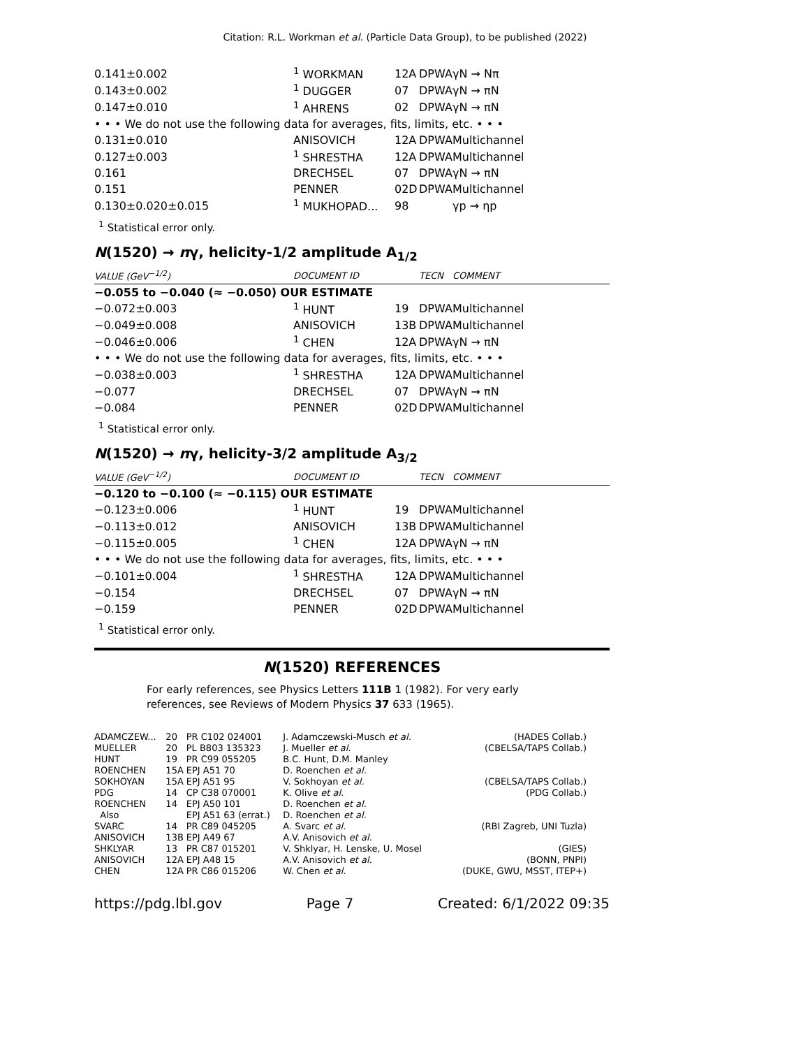Citation: R.L. Workman et al. (Particle Data Group), to be published (2022)
| 0.141±0.002 | <sup>1</sup> WORKMAN | 12A | DPWA | γN → Nπ |
| 0.143±0.002 | <sup>1</sup> DUGGER | 07 | DPWA | γN → πN |
| 0.147±0.010 | <sup>1</sup> AHRENS | 02 | DPWA | γN → πN |
| • • • We do not use the following data for averages, fits, limits, etc. • • • | | | | |
| 0.131±0.010 | ANISOVICH | 12A | DPWA | Multichannel |
| 0.127±0.003 | <sup>1</sup> SHRESTHA | 12A | DPWA | Multichannel |
| 0.161 | DRECHSEL | 07 | DPWA | γN → πN |
| 0.151 | PENNER | 02D | DPWA | Multichannel |
| 0.130±0.020±0.015 | <sup>1</sup> MUKHOPAD... | 98 | | γp → ηp |
<sup>1</sup> Statistical error only.
N(1520) → nγ, helicity-1/2 amplitude A<sub>1/2</sub>
| VALUE (GeV<sup>−1/2</sup>) | DOCUMENT ID | | TECN | COMMENT |
| −0.055 to −0.040 (≈ −0.050) OUR ESTIMATE | | | | |
| −0.072±0.003 | <sup>1</sup> HUNT | 19 | DPWA | Multichannel |
| −0.049±0.008 | ANISOVICH | 13B | DPWA | Multichannel |
| −0.046±0.006 | <sup>1</sup> CHEN | 12A | DPWA | γN → πN |
| • • • We do not use the following data for averages, fits, limits, etc. • • • | | | | |
| −0.038±0.003 | <sup>1</sup> SHRESTHA | 12A | DPWA | Multichannel |
| −0.077 | DRECHSEL | 07 | DPWA | γN → πN |
| −0.084 | PENNER | 02D | DPWA | Multichannel |
<sup>1</sup> Statistical error only.
N(1520) → nγ, helicity-3/2 amplitude A<sub>3/2</sub>
| VALUE (GeV<sup>−1/2</sup>) | DOCUMENT ID | | TECN | COMMENT |
| −0.120 to −0.100 (≈ −0.115) OUR ESTIMATE | | | | |
| −0.123±0.006 | <sup>1</sup> HUNT | 19 | DPWA | Multichannel |
| −0.113±0.012 | ANISOVICH | 13B | DPWA | Multichannel |
| −0.115±0.005 | <sup>1</sup> CHEN | 12A | DPWA | γN → πN |
| • • • We do not use the following data for averages, fits, limits, etc. • • • | | | | |
| −0.101±0.004 | <sup>1</sup> SHRESTHA | 12A | DPWA | Multichannel |
| −0.154 | DRECHSEL | 07 | DPWA | γN → πN |
| −0.159 | PENNER | 02D | DPWA | Multichannel |
<sup>1</sup> Statistical error only.
N(1520) REFERENCES
For early references, see Physics Letters 111B 1 (1982). For very early references, see Reviews of Modern Physics 37 633 (1965).
| ADAMCZEW... | 20 | PR C102 024001 | J. Adamczewski-Musch et al. | (HADES Collab.) |
| MUELLER | 20 | PL B803 135323 | J. Mueller et al. | (CBELSA/TAPS Collab.) |
| HUNT | 19 | PR C99 055205 | B.C. Hunt, D.M. Manley | |
| ROENCHEN | 15A | EPJ A51 70 | D. Roenchen et al. | |
| SOKHOYAN | 15A | EPJ A51 95 | V. Sokhoyan et al. | (CBELSA/TAPS Collab.) |
| PDG | 14 | CP C38 070001 | K. Olive et al. | (PDG Collab.) |
| ROENCHEN | 14 | EPJ A50 101 | D. Roenchen et al. | |
| Also | | EPJ A51 63 (errat.) | D. Roenchen et al. | |
| SVARC | 14 | PR C89 045205 | A. Svarc et al. | (RBI Zagreb, UNI Tuzla) |
| ANISOVICH | 13B | EPJ A49 67 | A.V. Anisovich et al. | |
| SHKLYAR | 13 | PR C87 015201 | V. Shklyar, H. Lenske, U. Mosel | (GIES) |
| ANISOVICH | 12A | EPJ A48 15 | A.V. Anisovich et al. | (BONN, PNPI) |
| CHEN | 12A | PR C86 015206 | W. Chen et al. | (DUKE, GWU, MSST, ITEP+) |
https://pdg.lbl.gov Page 7 Created: 6/1/2022 09:35